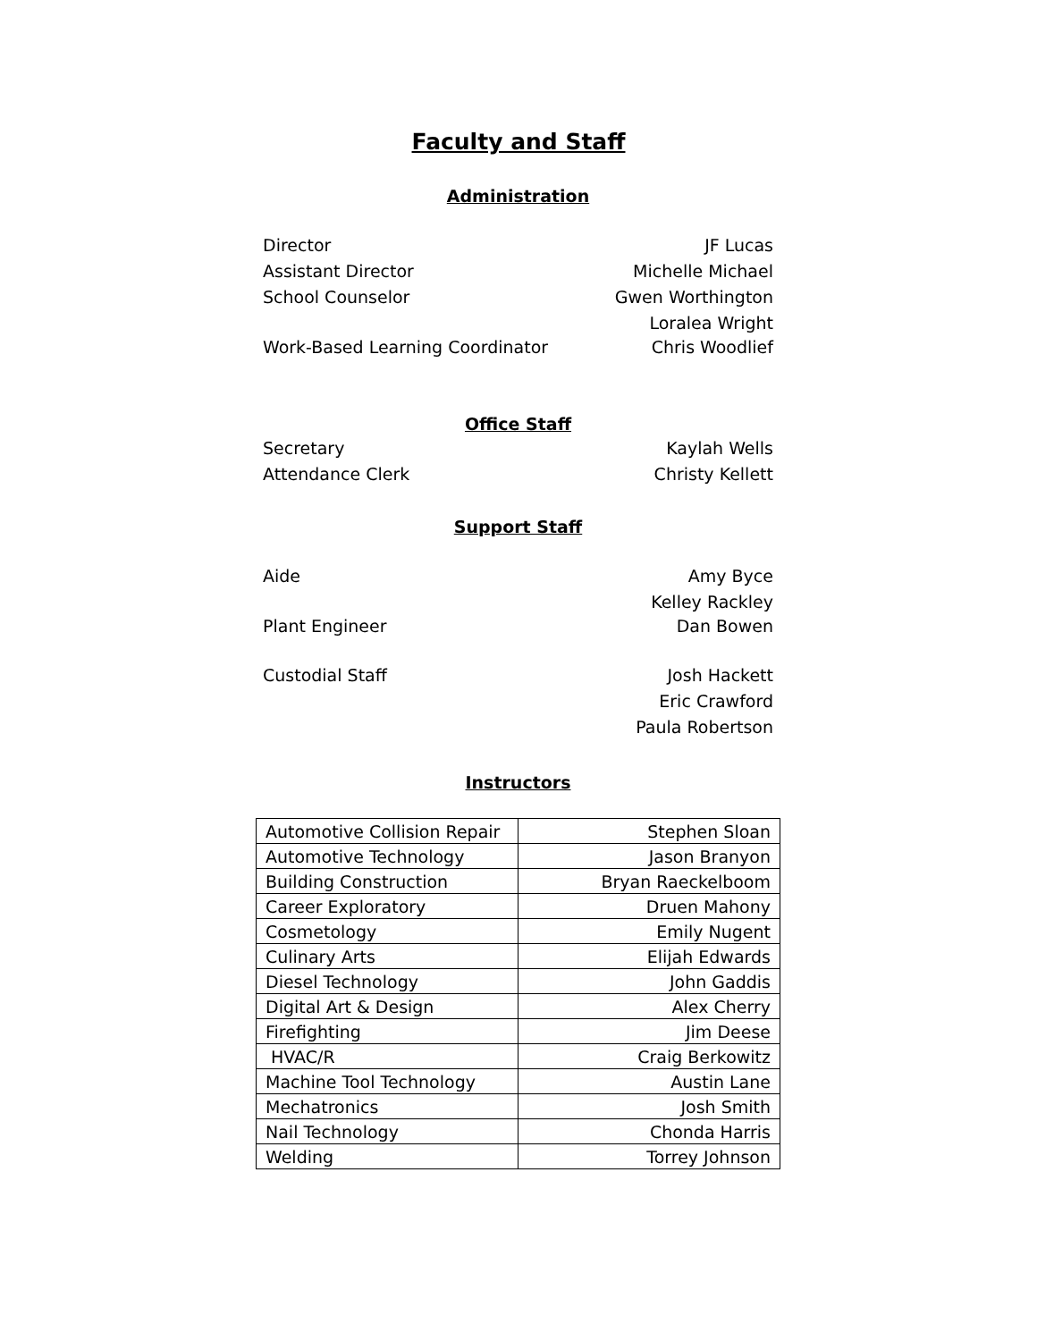Faculty and Staff
Administration
Director JF Lucas
Assistant Director Michelle Michael
School Counselor Gwen Worthington
Loralea Wright
Work-Based Learning Coordinator Chris Woodlief
Office Staff
Secretary Kaylah Wells
Attendance Clerk Christy Kellett
Support Staff
Aide Amy Byce
Kelley Rackley
Plant Engineer Dan Bowen
Custodial Staff Josh Hackett
Eric Crawford
Paula Robertson
Instructors
| Automotive Collision Repair | Stephen Sloan |
| Automotive Technology | Jason Branyon |
| Building Construction | Bryan Raeckelboom |
| Career Exploratory | Druen Mahony |
| Cosmetology | Emily Nugent |
| Culinary Arts | Elijah Edwards |
| Diesel Technology | John Gaddis |
| Digital Art & Design | Alex Cherry |
| Firefighting | Jim Deese |
| HVAC/R | Craig Berkowitz |
| Machine Tool Technology | Austin Lane |
| Mechatronics | Josh Smith |
| Nail Technology | Chonda Harris |
| Welding | Torrey Johnson |